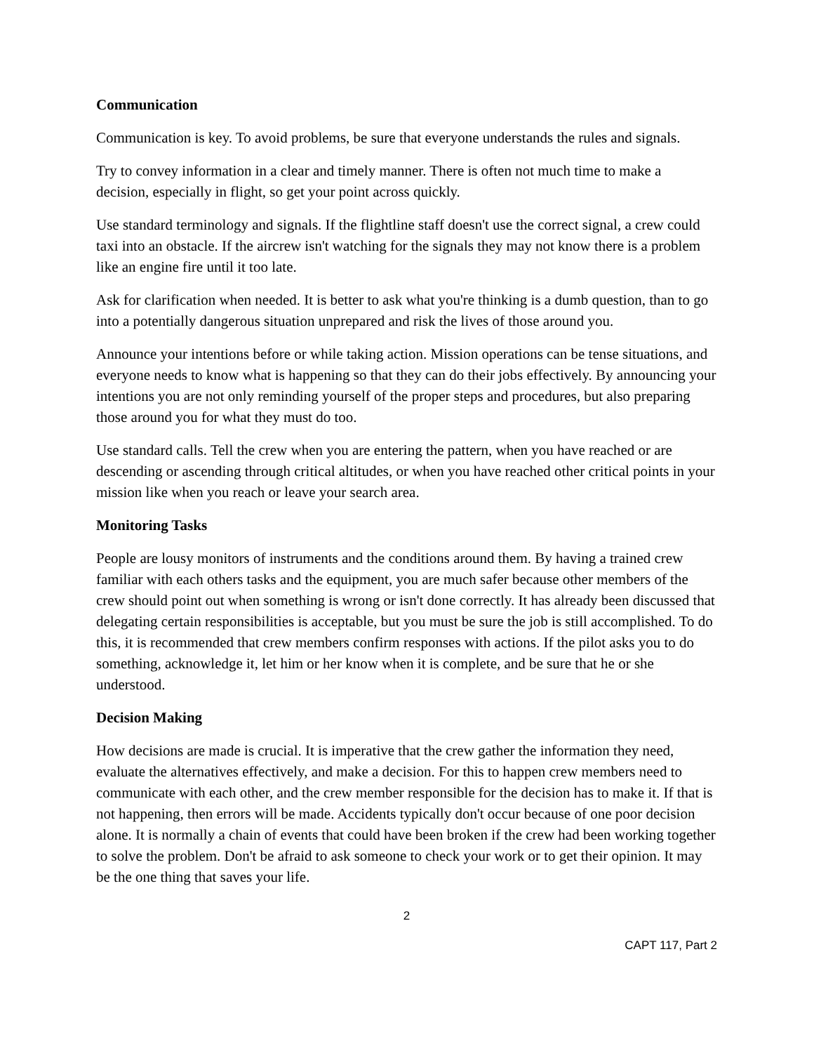Communication
Communication is key. To avoid problems, be sure that everyone understands the rules and signals.
Try to convey information in a clear and timely manner. There is often not much time to make a decision, especially in flight, so get your point across quickly.
Use standard terminology and signals. If the flightline staff doesn't use the correct signal, a crew could taxi into an obstacle. If the aircrew isn't watching for the signals they may not know there is a problem like an engine fire until it too late.
Ask for clarification when needed. It is better to ask what you're thinking is a dumb question, than to go into a potentially dangerous situation unprepared and risk the lives of those around you.
Announce your intentions before or while taking action. Mission operations can be tense situations, and everyone needs to know what is happening so that they can do their jobs effectively. By announcing your intentions you are not only reminding yourself of the proper steps and procedures, but also preparing those around you for what they must do too.
Use standard calls. Tell the crew when you are entering the pattern, when you have reached or are descending or ascending through critical altitudes, or when you have reached other critical points in your mission like when you reach or leave your search area.
Monitoring Tasks
People are lousy monitors of instruments and the conditions around them. By having a trained crew familiar with each others tasks and the equipment, you are much safer because other members of the crew should point out when something is wrong or isn't done correctly. It has already been discussed that delegating certain responsibilities is acceptable, but you must be sure the job is still accomplished. To do this, it is recommended that crew members confirm responses with actions. If the pilot asks you to do something, acknowledge it, let him or her know when it is complete, and be sure that he or she understood.
Decision Making
How decisions are made is crucial. It is imperative that the crew gather the information they need, evaluate the alternatives effectively, and make a decision. For this to happen crew members need to communicate with each other, and the crew member responsible for the decision has to make it. If that is not happening, then errors will be made. Accidents typically don't occur because of one poor decision alone. It is normally a chain of events that could have been broken if the crew had been working together to solve the problem. Don't be afraid to ask someone to check your work or to get their opinion. It may be the one thing that saves your life.
2
CAPT 117, Part 2